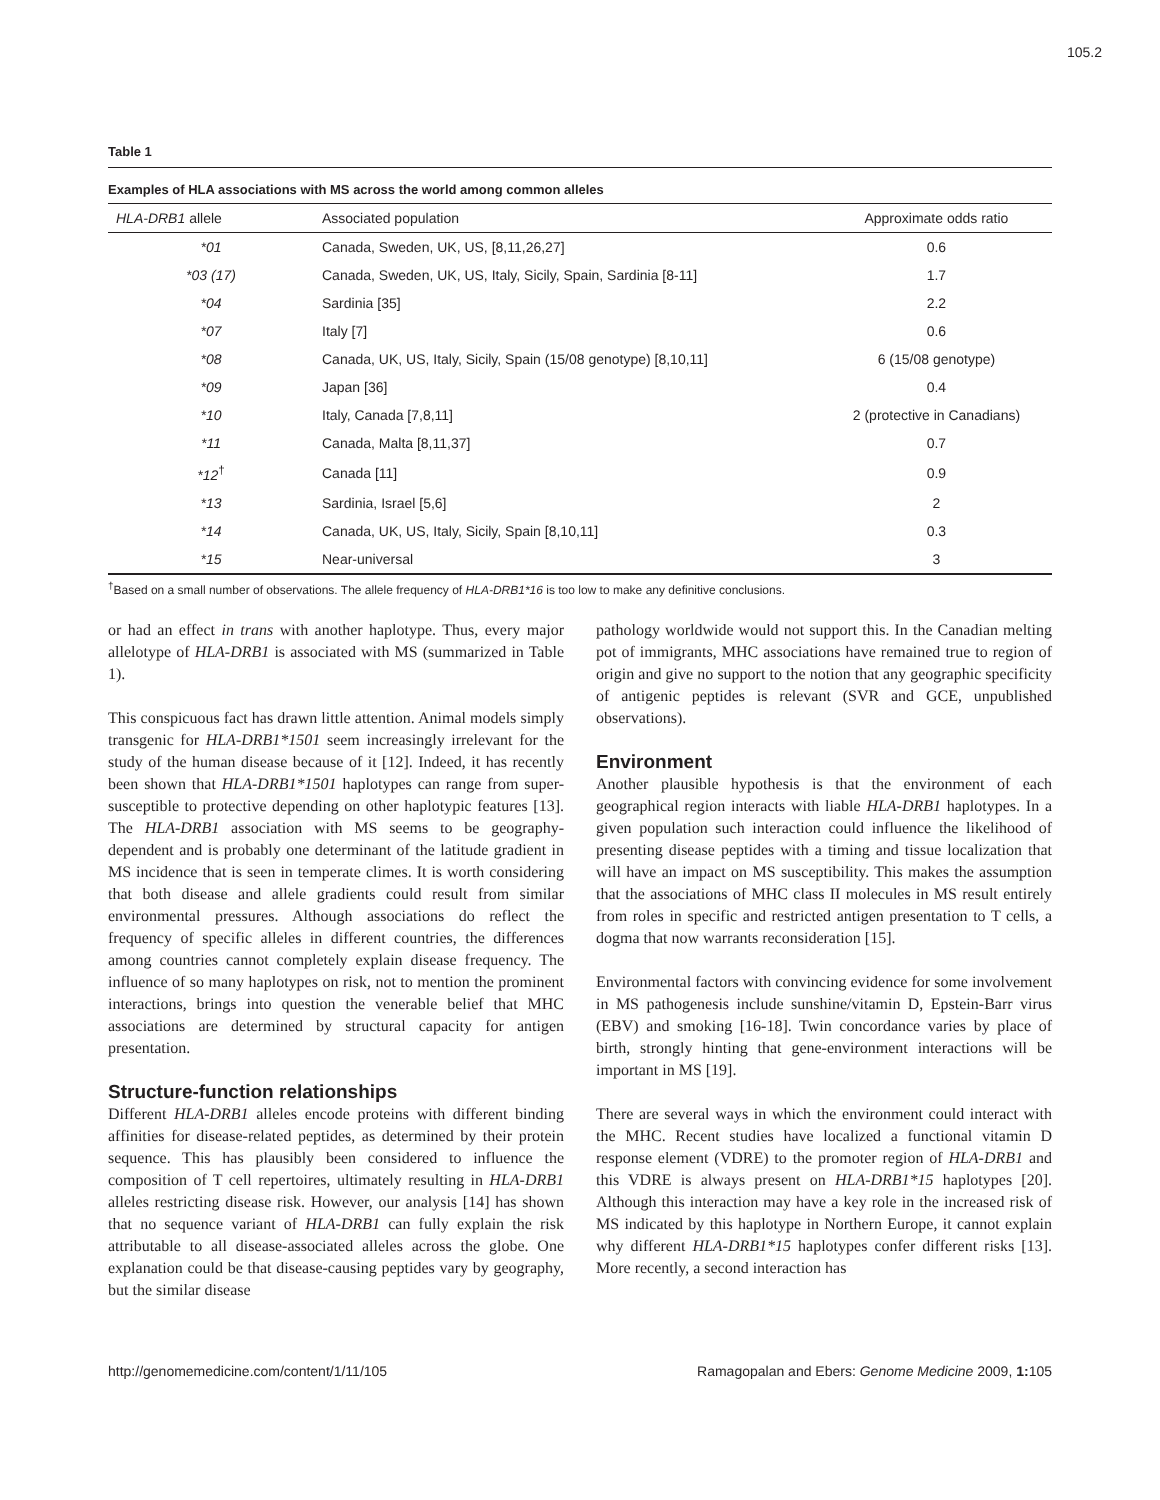105.2
Table 1
Examples of HLA associations with MS across the world among common alleles
| HLA-DRB1 allele | Associated population | Approximate odds ratio |
| --- | --- | --- |
| *01 | Canada, Sweden, UK, US, [8,11,26,27] | 0.6 |
| *03 (17) | Canada, Sweden, UK, US, Italy, Sicily, Spain, Sardinia [8-11] | 1.7 |
| *04 | Sardinia [35] | 2.2 |
| *07 | Italy [7] | 0.6 |
| *08 | Canada, UK, US, Italy, Sicily, Spain (15/08 genotype) [8,10,11] | 6 (15/08 genotype) |
| *09 | Japan [36] | 0.4 |
| *10 | Italy, Canada [7,8,11] | 2 (protective in Canadians) |
| *11 | Canada, Malta [8,11,37] | 0.7 |
| *12<sup>†</sup> | Canada [11] | 0.9 |
| *13 | Sardinia, Israel [5,6] | 2 |
| *14 | Canada, UK, US, Italy, Sicily, Spain [8,10,11] | 0.3 |
| *15 | Near-universal | 3 |
<sup>†</sup> Based on a small number of observations. The allele frequency of HLA-DRB1*16 is too low to make any definitive conclusions.
or had an effect in trans with another haplotype. Thus, every major allelotype of HLA-DRB1 is associated with MS (summarized in Table 1).
This conspicuous fact has drawn little attention. Animal models simply transgenic for HLA-DRB1*1501 seem increasingly irrelevant for the study of the human disease because of it [12]. Indeed, it has recently been shown that HLA-DRB1*1501 haplotypes can range from super-susceptible to protective depending on other haplotypic features [13]. The HLA-DRB1 association with MS seems to be geography-dependent and is probably one determinant of the latitude gradient in MS incidence that is seen in temperate climes. It is worth considering that both disease and allele gradients could result from similar environmental pressures. Although associations do reflect the frequency of specific alleles in different countries, the differences among countries cannot completely explain disease frequency. The influence of so many haplotypes on risk, not to mention the prominent interactions, brings into question the venerable belief that MHC associations are determined by structural capacity for antigen presentation.
Structure-function relationships
Different HLA-DRB1 alleles encode proteins with different binding affinities for disease-related peptides, as determined by their protein sequence. This has plausibly been considered to influence the composition of T cell repertoires, ultimately resulting in HLA-DRB1 alleles restricting disease risk. However, our analysis [14] has shown that no sequence variant of HLA-DRB1 can fully explain the risk attributable to all disease-associated alleles across the globe. One explanation could be that disease-causing peptides vary by geography, but the similar disease
pathology worldwide would not support this. In the Canadian melting pot of immigrants, MHC associations have remained true to region of origin and give no support to the notion that any geographic specificity of antigenic peptides is relevant (SVR and GCE, unpublished observations).
Environment
Another plausible hypothesis is that the environment of each geographical region interacts with liable HLA-DRB1 haplotypes. In a given population such interaction could influence the likelihood of presenting disease peptides with a timing and tissue localization that will have an impact on MS susceptibility. This makes the assumption that the associations of MHC class II molecules in MS result entirely from roles in specific and restricted antigen presentation to T cells, a dogma that now warrants reconsideration [15].
Environmental factors with convincing evidence for some involvement in MS pathogenesis include sunshine/vitamin D, Epstein-Barr virus (EBV) and smoking [16-18]. Twin concordance varies by place of birth, strongly hinting that gene-environment interactions will be important in MS [19].
There are several ways in which the environment could interact with the MHC. Recent studies have localized a functional vitamin D response element (VDRE) to the promoter region of HLA-DRB1 and this VDRE is always present on HLA-DRB1*15 haplotypes [20]. Although this interaction may have a key role in the increased risk of MS indicated by this haplotype in Northern Europe, it cannot explain why different HLA-DRB1*15 haplotypes confer different risks [13]. More recently, a second interaction has
http://genomemedicine.com/content/1/11/105 Ramagopalan and Ebers: Genome Medicine 2009, 1: 105